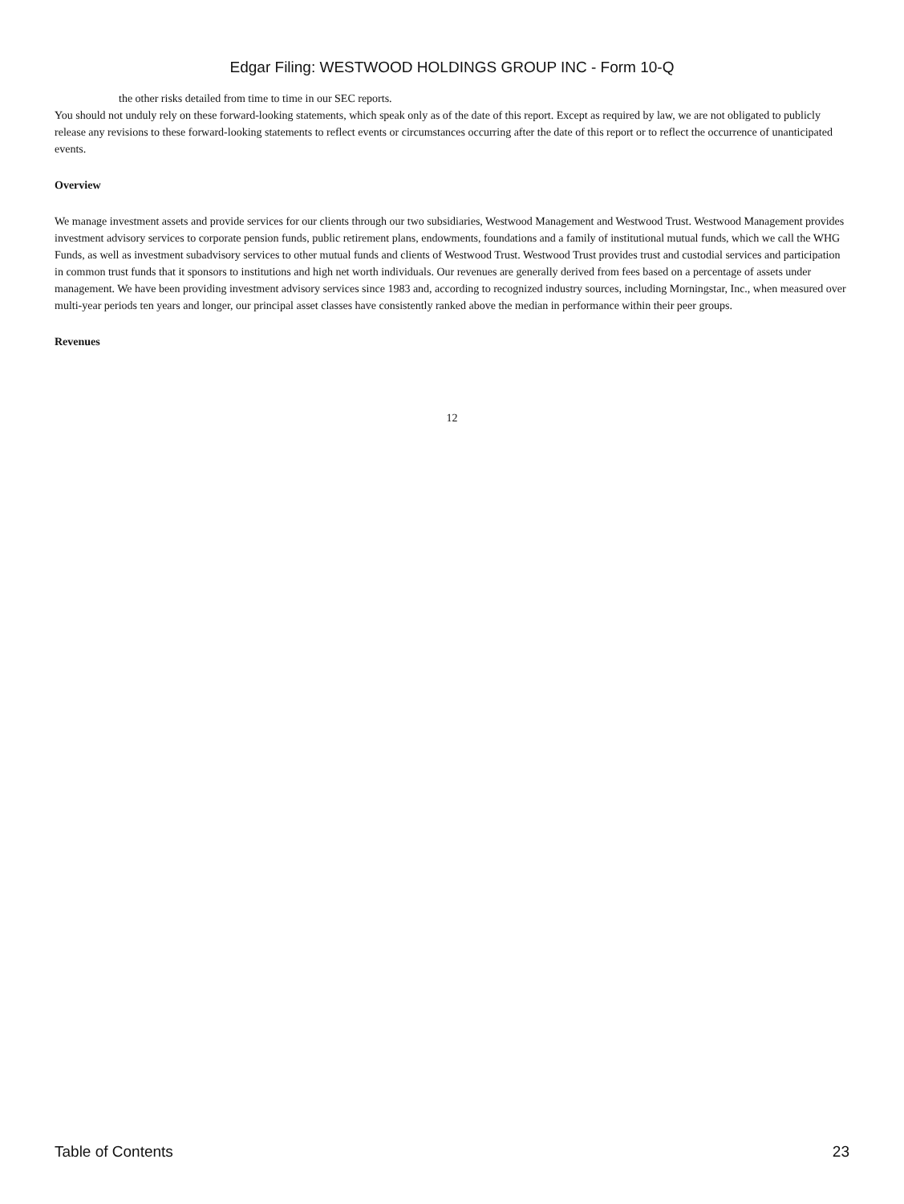Edgar Filing: WESTWOOD HOLDINGS GROUP INC - Form 10-Q
the other risks detailed from time to time in our SEC reports.
You should not unduly rely on these forward-looking statements, which speak only as of the date of this report. Except as required by law, we are not obligated to publicly release any revisions to these forward-looking statements to reflect events or circumstances occurring after the date of this report or to reflect the occurrence of unanticipated events.
Overview
We manage investment assets and provide services for our clients through our two subsidiaries, Westwood Management and Westwood Trust. Westwood Management provides investment advisory services to corporate pension funds, public retirement plans, endowments, foundations and a family of institutional mutual funds, which we call the WHG Funds, as well as investment subadvisory services to other mutual funds and clients of Westwood Trust. Westwood Trust provides trust and custodial services and participation in common trust funds that it sponsors to institutions and high net worth individuals. Our revenues are generally derived from fees based on a percentage of assets under management. We have been providing investment advisory services since 1983 and, according to recognized industry sources, including Morningstar, Inc., when measured over multi-year periods ten years and longer, our principal asset classes have consistently ranked above the median in performance within their peer groups.
Revenues
12
Table of Contents 23